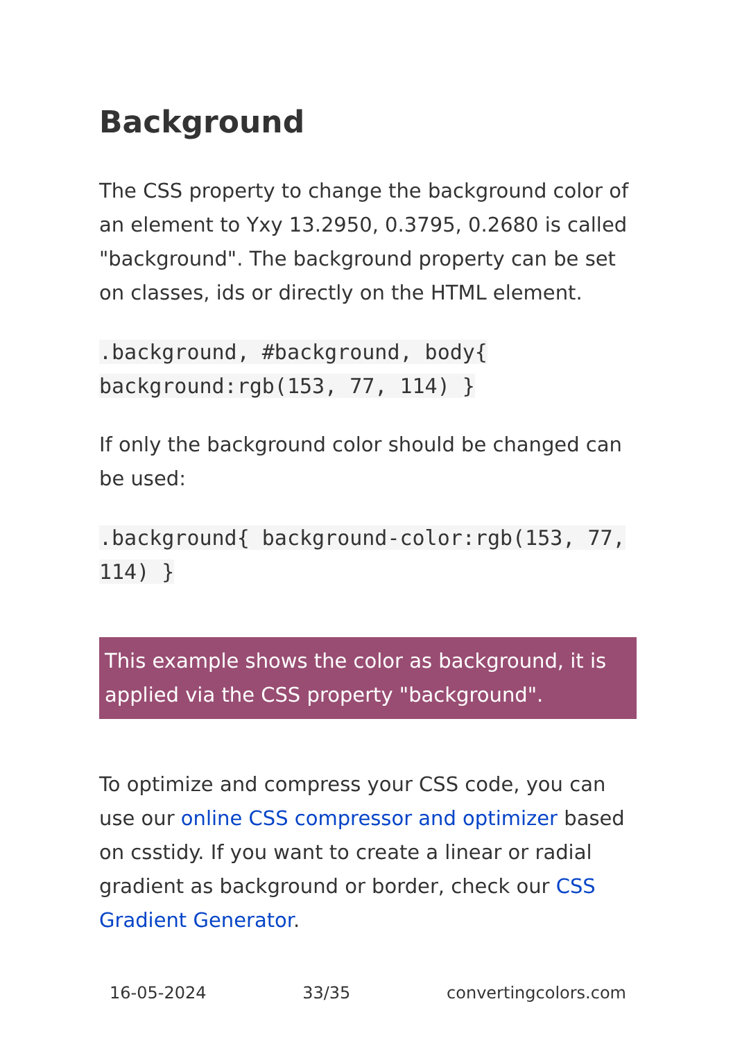Background
The CSS property to change the background color of an element to Yxy 13.2950, 0.3795, 0.2680 is called "background". The background property can be set on classes, ids or directly on the HTML element.
.background, #background, body{ background:rgb(153, 77, 114) }
If only the background color should be changed can be used:
.background{ background-color:rgb(153, 77, 114) }
This example shows the color as background, it is applied via the CSS property "background".
To optimize and compress your CSS code, you can use our online CSS compressor and optimizer based on csstidy. If you want to create a linear or radial gradient as background or border, check our CSS Gradient Generator.
16-05-2024 33/35 convertingcolors.com